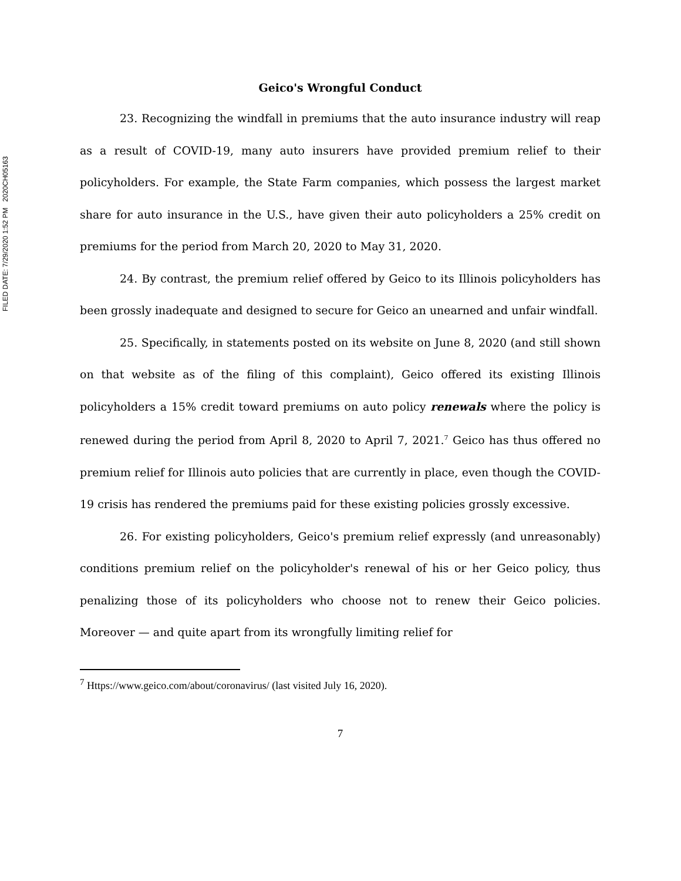FILED DATE: 7/29/2020 1:52 PM 2020CH05163
Geico's Wrongful Conduct
23. Recognizing the windfall in premiums that the auto insurance industry will reap as a result of COVID-19, many auto insurers have provided premium relief to their policyholders. For example, the State Farm companies, which possess the largest market share for auto insurance in the U.S., have given their auto policyholders a 25% credit on premiums for the period from March 20, 2020 to May 31, 2020.
24. By contrast, the premium relief offered by Geico to its Illinois policyholders has been grossly inadequate and designed to secure for Geico an unearned and unfair windfall.
25. Specifically, in statements posted on its website on June 8, 2020 (and still shown on that website as of the filing of this complaint), Geico offered its existing Illinois policyholders a 15% credit toward premiums on auto policy renewals where the policy is renewed during the period from April 8, 2020 to April 7, 2021.<sup>7</sup> Geico has thus offered no premium relief for Illinois auto policies that are currently in place, even though the COVID-19 crisis has rendered the premiums paid for these existing policies grossly excessive.
26. For existing policyholders, Geico's premium relief expressly (and unreasonably) conditions premium relief on the policyholder's renewal of his or her Geico policy, thus penalizing those of its policyholders who choose not to renew their Geico policies. Moreover — and quite apart from its wrongfully limiting relief for
<sup>7</sup> Https://www.geico.com/about/coronavirus/ (last visited July 16, 2020).
7